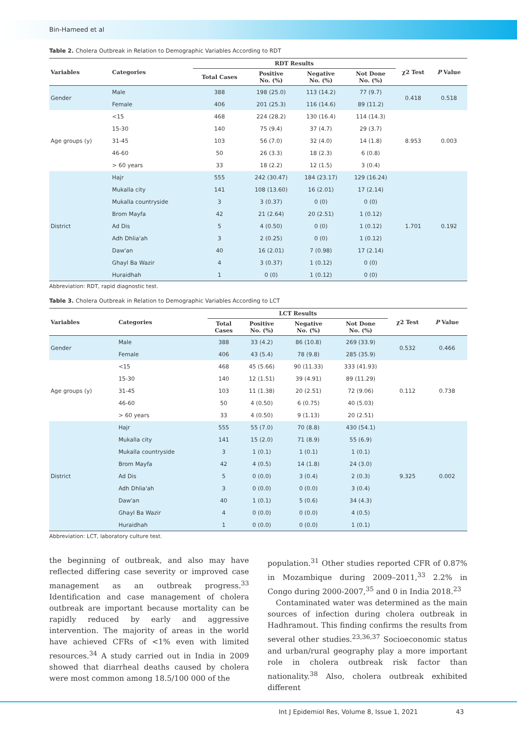Bin-Hameed et al
Table 2. Cholera Outbreak in Relation to Demographic Variables According to RDT
| Variables | Categories | RDT Results | | | | χ2 Test | P Value |
| --- | --- | --- | --- | --- | --- | --- | --- |
| | | Total Cases | Positive No. (%) | Negative No. (%) | Not Done No. (%) | | |
| Gender | Male | 388 | 198 (25.0) | 113 (14.2) | 77 (9.7) | 0.418 | 0.518 |
| | Female | 406 | 201 (25.3) | 116 (14.6) | 89 (11.2) | | |
| Age groups (y) | <15 | 468 | 224 (28.2) | 130 (16.4) | 114 (14.3) | 8.953 | 0.003 |
| | 15-30 | 140 | 75 (9.4) | 37 (4.7) | 29 (3.7) | | |
| | 31-45 | 103 | 56 (7.0) | 32 (4.0) | 14 (1.8) | | |
| | 46-60 | 50 | 26 (3.3) | 18 (2.3) | 6 (0.8) | | |
| | > 60 years | 33 | 18 (2.2) | 12 (1.5) | 3 (0.4) | | |
| District | Hajr | 555 | 242 (30.47) | 184 (23.17) | 129 (16.24) | 1.701 | 0.192 |
| | Mukalla city | 141 | 108 (13.60) | 16 (2.01) | 17 (2.14) | | |
| | Mukalla countryside | 3 | 3 (0.37) | 0 (0) | 0 (0) | | |
| | Brom Mayfa | 42 | 21 (2.64) | 20 (2.51) | 1 (0.12) | | |
| | Ad Dis | 5 | 4 (0.50) | 0 (0) | 1 (0.12) | | |
| | Adh Dhlia'ah | 3 | 2 (0.25) | 0 (0) | 1 (0.12) | | |
| | Daw'an | 40 | 16 (2.01) | 7 (0.98) | 17 (2.14) | | |
| | Ghayl Ba Wazir | 4 | 3 (0.37) | 1 (0.12) | 0 (0) | | |
| | Huraidhah | 1 | 0 (0) | 1 (0.12) | 0 (0) | | |
Abbreviation: RDT, rapid diagnostic test.
Table 3. Cholera Outbreak in Relation to Demographic Variables According to LCT
| Variables | Categories | LCT Results | | | | χ2 Test | P Value |
| --- | --- | --- | --- | --- | --- | --- | --- |
| | | Total Cases | Positive No. (%) | Negative No. (%) | Not Done No. (%) | | |
| Gender | Male | 388 | 33 (4.2) | 86 (10.8) | 269 (33.9) | 0.532 | 0.466 |
| | Female | 406 | 43 (5.4) | 78 (9.8) | 285 (35.9) | | |
| Age groups (y) | <15 | 468 | 45 (5.66) | 90 (11.33) | 333 (41.93) | 0.112 | 0.738 |
| | 15-30 | 140 | 12 (1.51) | 39 (4.91) | 89 (11.29) | | |
| | 31-45 | 103 | 11 (1.38) | 20 (2.51) | 72 (9.06) | | |
| | 46-60 | 50 | 4 (0.50) | 6 (0.75) | 40 (5.03) | | |
| | > 60 years | 33 | 4 (0.50) | 9 (1.13) | 20 (2.51) | | |
| District | Hajr | 555 | 55 (7.0) | 70 (8.8) | 430 (54.1) | 9.325 | 0.002 |
| | Mukalla city | 141 | 15 (2.0) | 71 (8.9) | 55 (6.9) | | |
| | Mukalla countryside | 3 | 1 (0.1) | 1 (0.1) | 1 (0.1) | | |
| | Brom Mayfa | 42 | 4 (0.5) | 14 (1.8) | 24 (3.0) | | |
| | Ad Dis | 5 | 0 (0.0) | 3 (0.4) | 2 (0.3) | | |
| | Adh Dhlia'ah | 3 | 0 (0.0) | 0 (0.0) | 3 (0.4) | | |
| | Daw'an | 40 | 1 (0.1) | 5 (0.6) | 34 (4.3) | | |
| | Ghayl Ba Wazir | 4 | 0 (0.0) | 0 (0.0) | 4 (0.5) | | |
| | Huraidhah | 1 | 0 (0.0) | 0 (0.0) | 1 (0.1) | | |
Abbreviation: LCT, laboratory culture test.
the beginning of outbreak, and also may have reflected differing case severity or improved case management as an outbreak progress.<sup>33</sup> Identification and case management of cholera outbreak are important because mortality can be rapidly reduced by early and aggressive intervention. The majority of areas in the world have achieved CFRs of <1% even with limited resources.<sup>34</sup> A study carried out in India in 2009 showed that diarrheal deaths caused by cholera were most common among 18.5/100 000 of the
population.<sup>31</sup> Other studies reported CFR of 0.87% in Mozambique during 2009–2011,<sup>33</sup> 2.2% in Congo during 2000-2007,<sup>35</sup> and 0 in India 2018.<sup>23</sup>
Contaminated water was determined as the main sources of infection during cholera outbreak in Hadhramout. This finding confirms the results from several other studies.<sup>23,36,37</sup> Socioeconomic status and urban/rural geography play a more important role in cholera outbreak risk factor than nationality.<sup>38</sup> Also, cholera outbreak exhibited different
Int J Epidemiol Res, Volume 8, Issue 1, 2021 43